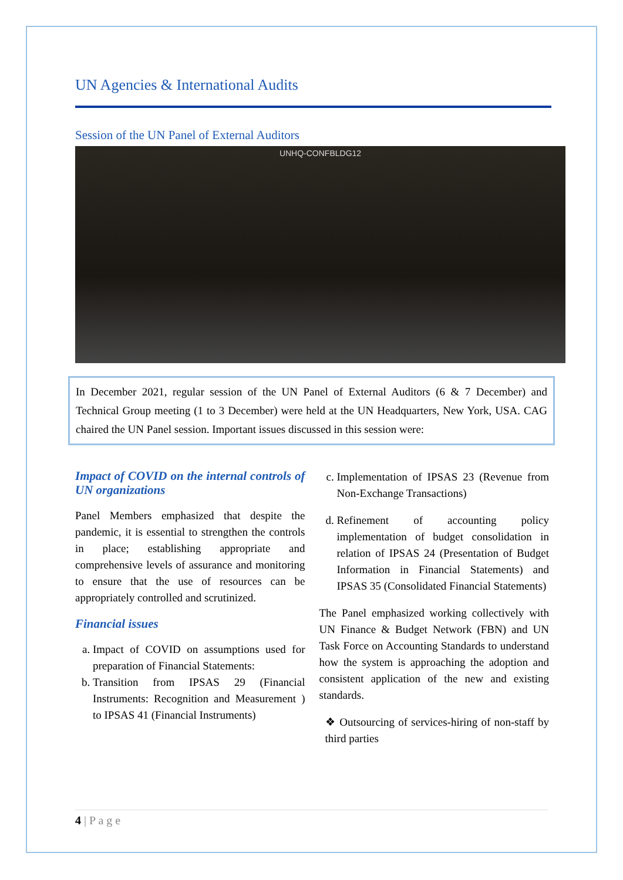UN Agencies & International Audits
Session of the UN Panel of External Auditors
UNHQ-CONFBLDG12
In December 2021, regular session of the UN Panel of External Auditors (6 & 7 December) and Technical Group meeting (1 to 3 December) were held at the UN Headquarters, New York, USA. CAG chaired the UN Panel session. Important issues discussed in this session were:
Impact of COVID on the internal controls of UN organizations
Panel Members emphasized that despite the pandemic, it is essential to strengthen the controls in place; establishing appropriate and comprehensive levels of assurance and monitoring to ensure that the use of resources can be appropriately controlled and scrutinized.
Financial issues
a. Impact of COVID on assumptions used for preparation of Financial Statements:
b. Transition from IPSAS 29 (Financial Instruments: Recognition and Measurement ) to IPSAS 41 (Financial Instruments)
c. Implementation of IPSAS 23 (Revenue from Non-Exchange Transactions)
d. Refinement of accounting policy implementation of budget consolidation in relation of IPSAS 24 (Presentation of Budget Information in Financial Statements) and IPSAS 35 (Consolidated Financial Statements)
The Panel emphasized working collectively with UN Finance & Budget Network (FBN) and UN Task Force on Accounting Standards to understand how the system is approaching the adoption and consistent application of the new and existing standards.
❖ Outsourcing of services-hiring of non-staff by third parties
4 | P a g e